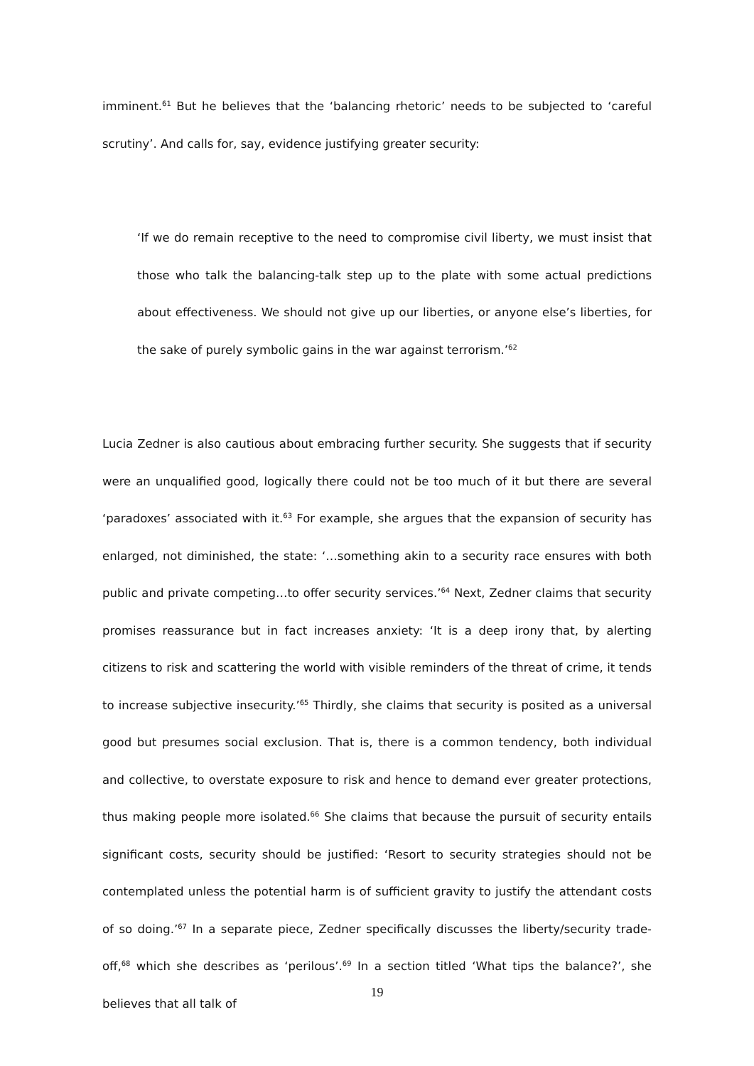imminent.<sup>61</sup> But he believes that the ‘balancing rhetoric’ needs to be subjected to ‘careful scrutiny’. And calls for, say, evidence justifying greater security:
‘If we do remain receptive to the need to compromise civil liberty, we must insist that those who talk the balancing-talk step up to the plate with some actual predictions about effectiveness. We should not give up our liberties, or anyone else’s liberties, for the sake of purely symbolic gains in the war against terrorism.’<sup>62</sup>
Lucia Zedner is also cautious about embracing further security. She suggests that if security were an unqualified good, logically there could not be too much of it but there are several ‘paradoxes’ associated with it.<sup>63</sup> For example, she argues that the expansion of security has enlarged, not diminished, the state: ‘…something akin to a security race ensures with both public and private competing…to offer security services.’<sup>64</sup> Next, Zedner claims that security promises reassurance but in fact increases anxiety: ‘It is a deep irony that, by alerting citizens to risk and scattering the world with visible reminders of the threat of crime, it tends to increase subjective insecurity.’<sup>65</sup> Thirdly, she claims that security is posited as a universal good but presumes social exclusion. That is, there is a common tendency, both individual and collective, to overstate exposure to risk and hence to demand ever greater protections, thus making people more isolated.<sup>66</sup> She claims that because the pursuit of security entails significant costs, security should be justified: ‘Resort to security strategies should not be contemplated unless the potential harm is of sufficient gravity to justify the attendant costs of so doing.’<sup>67</sup> In a separate piece, Zedner specifically discusses the liberty/security trade-off,<sup>68</sup> which she describes as ‘perilous’.<sup>69</sup> In a section titled ‘What tips the balance?’, she believes that all talk of
19